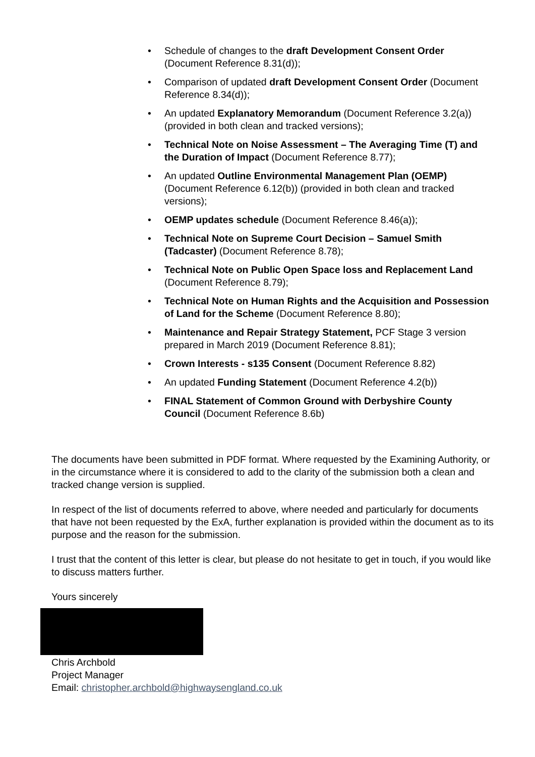• Schedule of changes to the draft Development Consent Order (Document Reference 8.31(d));
• Comparison of updated draft Development Consent Order (Document Reference 8.34(d));
• An updated Explanatory Memorandum (Document Reference 3.2(a)) (provided in both clean and tracked versions);
• Technical Note on Noise Assessment – The Averaging Time (T) and the Duration of Impact (Document Reference 8.77);
• An updated Outline Environmental Management Plan (OEMP) (Document Reference 6.12(b)) (provided in both clean and tracked versions);
• OEMP updates schedule (Document Reference 8.46(a));
• Technical Note on Supreme Court Decision – Samuel Smith (Tadcaster) (Document Reference 8.78);
• Technical Note on Public Open Space loss and Replacement Land (Document Reference 8.79);
• Technical Note on Human Rights and the Acquisition and Possession of Land for the Scheme (Document Reference 8.80);
• Maintenance and Repair Strategy Statement, PCF Stage 3 version prepared in March 2019 (Document Reference 8.81);
• Crown Interests - s135 Consent (Document Reference 8.82)
• An updated Funding Statement (Document Reference 4.2(b))
• FINAL Statement of Common Ground with Derbyshire County Council (Document Reference 8.6b)
The documents have been submitted in PDF format. Where requested by the Examining Authority, or in the circumstance where it is considered to add to the clarity of the submission both a clean and tracked change version is supplied.
In respect of the list of documents referred to above, where needed and particularly for documents that have not been requested by the ExA, further explanation is provided within the document as to its purpose and the reason for the submission.
I trust that the content of this letter is clear, but please do not hesitate to get in touch, if you would like to discuss matters further.
Yours sincerely
Chris Archbold
Project Manager
Email: christopher.archbold@highwaysengland.co.uk